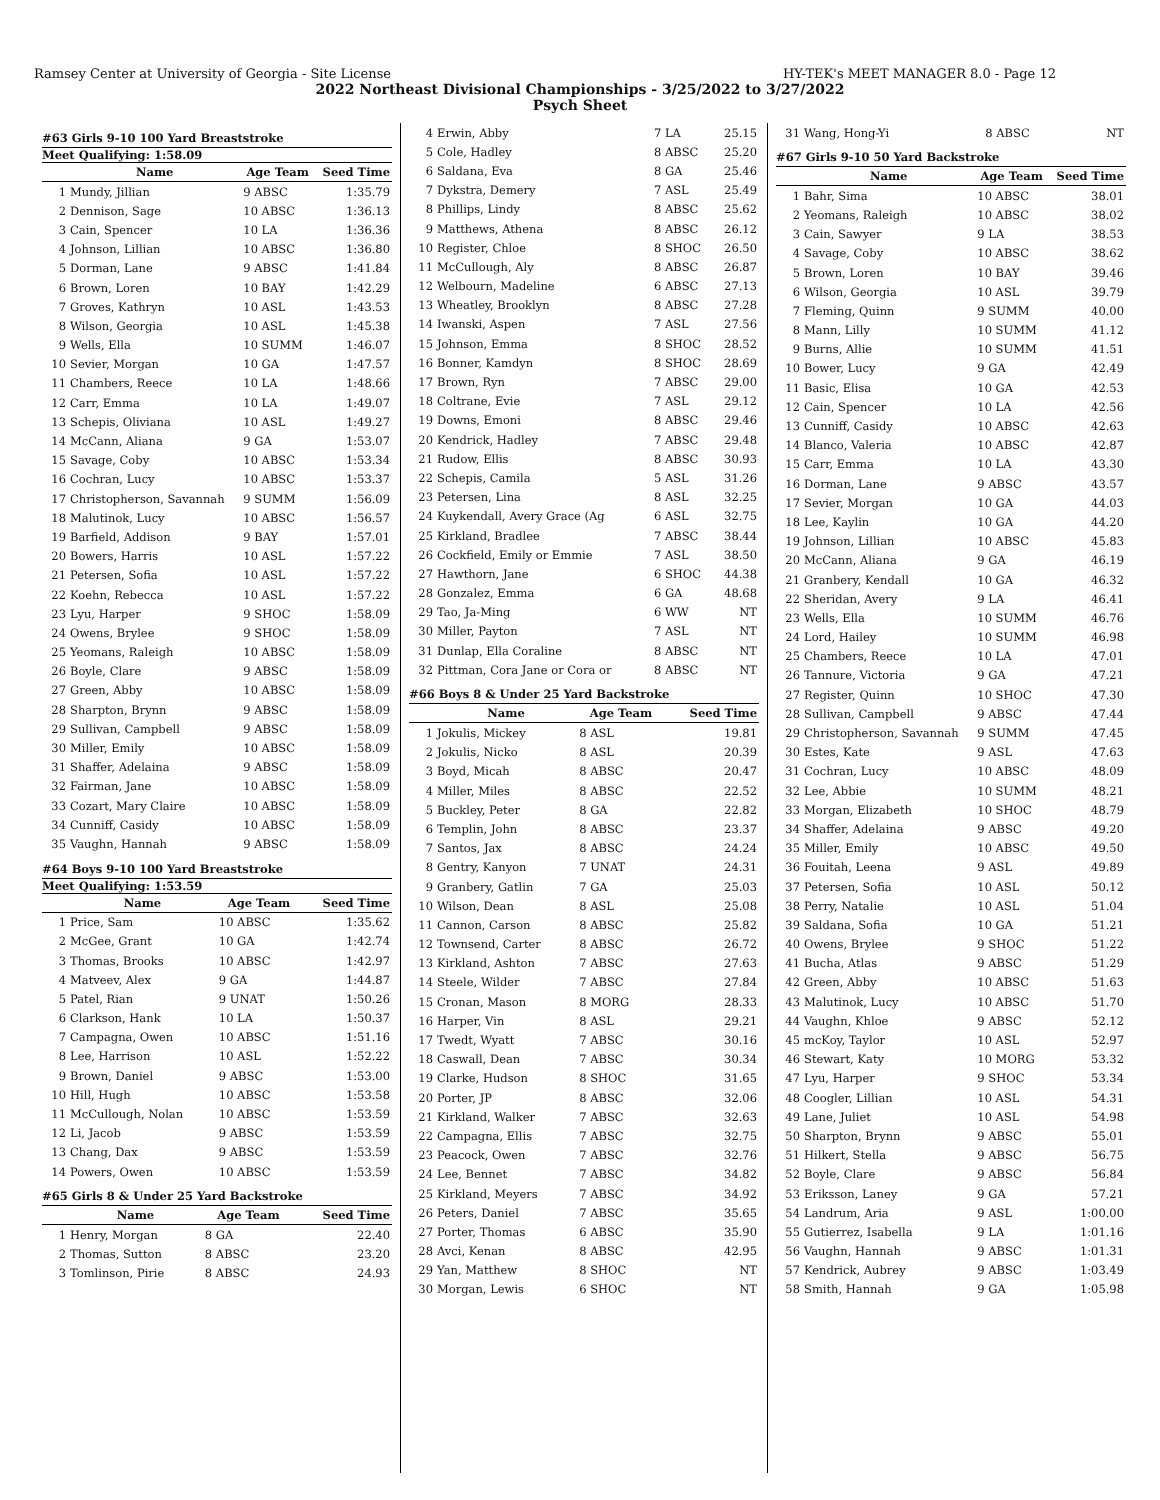Ramsey Center at University of Georgia - Site License HY-TEK's MEET MANAGER 8.0 - Page 12
2022 Northeast Divisional Championships - 3/25/2022 to 3/27/2022
Psych Sheet
#63 Girls 9-10 100 Yard Breaststroke
Meet Qualifying: 1:58.09
| | Name | Age Team | Seed Time |
| --- | --- | --- | --- |
| 1 | Mundy, Jillian | 9 ABSC | 1:35.79 |
| 2 | Dennison, Sage | 10 ABSC | 1:36.13 |
| 3 | Cain, Spencer | 10 LA | 1:36.36 |
| 4 | Johnson, Lillian | 10 ABSC | 1:36.80 |
| 5 | Dorman, Lane | 9 ABSC | 1:41.84 |
| 6 | Brown, Loren | 10 BAY | 1:42.29 |
| 7 | Groves, Kathryn | 10 ASL | 1:43.53 |
| 8 | Wilson, Georgia | 10 ASL | 1:45.38 |
| 9 | Wells, Ella | 10 SUMM | 1:46.07 |
| 10 | Sevier, Morgan | 10 GA | 1:47.57 |
| 11 | Chambers, Reece | 10 LA | 1:48.66 |
| 12 | Carr, Emma | 10 LA | 1:49.07 |
| 13 | Schepis, Oliviana | 10 ASL | 1:49.27 |
| 14 | McCann, Aliana | 9 GA | 1:53.07 |
| 15 | Savage, Coby | 10 ABSC | 1:53.34 |
| 16 | Cochran, Lucy | 10 ABSC | 1:53.37 |
| 17 | Christopherson, Savannah | 9 SUMM | 1:56.09 |
| 18 | Malutinok, Lucy | 10 ABSC | 1:56.57 |
| 19 | Barfield, Addison | 9 BAY | 1:57.01 |
| 20 | Bowers, Harris | 10 ASL | 1:57.22 |
| 21 | Petersen, Sofia | 10 ASL | 1:57.22 |
| 22 | Koehn, Rebecca | 10 ASL | 1:57.22 |
| 23 | Lyu, Harper | 9 SHOC | 1:58.09 |
| 24 | Owens, Brylee | 9 SHOC | 1:58.09 |
| 25 | Yeomans, Raleigh | 10 ABSC | 1:58.09 |
| 26 | Boyle, Clare | 9 ABSC | 1:58.09 |
| 27 | Green, Abby | 10 ABSC | 1:58.09 |
| 28 | Sharpton, Brynn | 9 ABSC | 1:58.09 |
| 29 | Sullivan, Campbell | 9 ABSC | 1:58.09 |
| 30 | Miller, Emily | 10 ABSC | 1:58.09 |
| 31 | Shaffer, Adelaina | 9 ABSC | 1:58.09 |
| 32 | Fairman, Jane | 10 ABSC | 1:58.09 |
| 33 | Cozart, Mary Claire | 10 ABSC | 1:58.09 |
| 34 | Cunniff, Casidy | 10 ABSC | 1:58.09 |
| 35 | Vaughn, Hannah | 9 ABSC | 1:58.09 |
#64 Boys 9-10 100 Yard Breaststroke
Meet Qualifying: 1:53.59
| | Name | Age Team | Seed Time |
| --- | --- | --- | --- |
| 1 | Price, Sam | 10 ABSC | 1:35.62 |
| 2 | McGee, Grant | 10 GA | 1:42.74 |
| 3 | Thomas, Brooks | 10 ABSC | 1:42.97 |
| 4 | Matveev, Alex | 9 GA | 1:44.87 |
| 5 | Patel, Rian | 9 UNAT | 1:50.26 |
| 6 | Clarkson, Hank | 10 LA | 1:50.37 |
| 7 | Campagna, Owen | 10 ABSC | 1:51.16 |
| 8 | Lee, Harrison | 10 ASL | 1:52.22 |
| 9 | Brown, Daniel | 9 ABSC | 1:53.00 |
| 10 | Hill, Hugh | 10 ABSC | 1:53.58 |
| 11 | McCullough, Nolan | 10 ABSC | 1:53.59 |
| 12 | Li, Jacob | 9 ABSC | 1:53.59 |
| 13 | Chang, Dax | 9 ABSC | 1:53.59 |
| 14 | Powers, Owen | 10 ABSC | 1:53.59 |
#65 Girls 8 & Under 25 Yard Backstroke
| | Name | Age Team | Seed Time |
| --- | --- | --- | --- |
| 1 | Henry, Morgan | 8 GA | 22.40 |
| 2 | Thomas, Sutton | 8 ABSC | 23.20 |
| 3 | Tomlinson, Pirie | 8 ABSC | 24.93 |
| 4 | Erwin, Abby | 7 LA | 25.15 |
| 5 | Cole, Hadley | 8 ABSC | 25.20 |
| 6 | Saldana, Eva | 8 GA | 25.46 |
| 7 | Dykstra, Demery | 7 ASL | 25.49 |
| 8 | Phillips, Lindy | 8 ABSC | 25.62 |
| 9 | Matthews, Athena | 8 ABSC | 26.12 |
| 10 | Register, Chloe | 8 SHOC | 26.50 |
| 11 | McCullough, Aly | 8 ABSC | 26.87 |
| 12 | Welbourn, Madeline | 6 ABSC | 27.13 |
| 13 | Wheatley, Brooklyn | 8 ABSC | 27.28 |
| 14 | Iwanski, Aspen | 7 ASL | 27.56 |
| 15 | Johnson, Emma | 8 SHOC | 28.52 |
| 16 | Bonner, Kamdyn | 8 SHOC | 28.69 |
| 17 | Brown, Ryn | 7 ABSC | 29.00 |
| 18 | Coltrane, Evie | 7 ASL | 29.12 |
| 19 | Downs, Emoni | 8 ABSC | 29.46 |
| 20 | Kendrick, Hadley | 7 ABSC | 29.48 |
| 21 | Rudow, Ellis | 8 ABSC | 30.93 |
| 22 | Schepis, Camila | 5 ASL | 31.26 |
| 23 | Petersen, Lina | 8 ASL | 32.25 |
| 24 | Kuykendall, Avery Grace (Ag | 6 ASL | 32.75 |
| 25 | Kirkland, Bradlee | 7 ABSC | 38.44 |
| 26 | Cockfield, Emily or Emmie | 7 ASL | 38.50 |
| 27 | Hawthorn, Jane | 6 SHOC | 44.38 |
| 28 | Gonzalez, Emma | 6 GA | 48.68 |
| 29 | Tao, Ja-Ming | 6 WW | NT |
| 30 | Miller, Payton | 7 ASL | NT |
| 31 | Dunlap, Ella Coraline | 8 ABSC | NT |
| 32 | Pittman, Cora Jane or Cora or | 8 ABSC | NT |
#66 Boys 8 & Under 25 Yard Backstroke
| | Name | Age Team | Seed Time |
| --- | --- | --- | --- |
| 1 | Jokulis, Mickey | 8 ASL | 19.81 |
| 2 | Jokulis, Nicko | 8 ASL | 20.39 |
| 3 | Boyd, Micah | 8 ABSC | 20.47 |
| 4 | Miller, Miles | 8 ABSC | 22.52 |
| 5 | Buckley, Peter | 8 GA | 22.82 |
| 6 | Templin, John | 8 ABSC | 23.37 |
| 7 | Santos, Jax | 8 ABSC | 24.24 |
| 8 | Gentry, Kanyon | 7 UNAT | 24.31 |
| 9 | Granbery, Gatlin | 7 GA | 25.03 |
| 10 | Wilson, Dean | 8 ASL | 25.08 |
| 11 | Cannon, Carson | 8 ABSC | 25.82 |
| 12 | Townsend, Carter | 8 ABSC | 26.72 |
| 13 | Kirkland, Ashton | 7 ABSC | 27.63 |
| 14 | Steele, Wilder | 7 ABSC | 27.84 |
| 15 | Cronan, Mason | 8 MORG | 28.33 |
| 16 | Harper, Vin | 8 ASL | 29.21 |
| 17 | Twedt, Wyatt | 7 ABSC | 30.16 |
| 18 | Caswall, Dean | 7 ABSC | 30.34 |
| 19 | Clarke, Hudson | 8 SHOC | 31.65 |
| 20 | Porter, JP | 8 ABSC | 32.06 |
| 21 | Kirkland, Walker | 7 ABSC | 32.63 |
| 22 | Campagna, Ellis | 7 ABSC | 32.75 |
| 23 | Peacock, Owen | 7 ABSC | 32.76 |
| 24 | Lee, Bennet | 7 ABSC | 34.82 |
| 25 | Kirkland, Meyers | 7 ABSC | 34.92 |
| 26 | Peters, Daniel | 7 ABSC | 35.65 |
| 27 | Porter, Thomas | 6 ABSC | 35.90 |
| 28 | Avci, Kenan | 8 ABSC | 42.95 |
| 29 | Yan, Matthew | 8 SHOC | NT |
| 30 | Morgan, Lewis | 6 SHOC | NT |
| 31 | Wang, Hong-Yi | 8 ABSC | NT |
#67 Girls 9-10 50 Yard Backstroke
| | Name | Age Team | Seed Time |
| --- | --- | --- | --- |
| 1 | Bahr, Sima | 10 ABSC | 38.01 |
| 2 | Yeomans, Raleigh | 10 ABSC | 38.02 |
| 3 | Cain, Sawyer | 9 LA | 38.53 |
| 4 | Savage, Coby | 10 ABSC | 38.62 |
| 5 | Brown, Loren | 10 BAY | 39.46 |
| 6 | Wilson, Georgia | 10 ASL | 39.79 |
| 7 | Fleming, Quinn | 9 SUMM | 40.00 |
| 8 | Mann, Lilly | 10 SUMM | 41.12 |
| 9 | Burns, Allie | 10 SUMM | 41.51 |
| 10 | Bower, Lucy | 9 GA | 42.49 |
| 11 | Basic, Elisa | 10 GA | 42.53 |
| 12 | Cain, Spencer | 10 LA | 42.56 |
| 13 | Cunniff, Casidy | 10 ABSC | 42.63 |
| 14 | Blanco, Valeria | 10 ABSC | 42.87 |
| 15 | Carr, Emma | 10 LA | 43.30 |
| 16 | Dorman, Lane | 9 ABSC | 43.57 |
| 17 | Sevier, Morgan | 10 GA | 44.03 |
| 18 | Lee, Kaylin | 10 GA | 44.20 |
| 19 | Johnson, Lillian | 10 ABSC | 45.83 |
| 20 | McCann, Aliana | 9 GA | 46.19 |
| 21 | Granbery, Kendall | 10 GA | 46.32 |
| 22 | Sheridan, Avery | 9 LA | 46.41 |
| 23 | Wells, Ella | 10 SUMM | 46.76 |
| 24 | Lord, Hailey | 10 SUMM | 46.98 |
| 25 | Chambers, Reece | 10 LA | 47.01 |
| 26 | Tannure, Victoria | 9 GA | 47.21 |
| 27 | Register, Quinn | 10 SHOC | 47.30 |
| 28 | Sullivan, Campbell | 9 ABSC | 47.44 |
| 29 | Christopherson, Savannah | 9 SUMM | 47.45 |
| 30 | Estes, Kate | 9 ASL | 47.63 |
| 31 | Cochran, Lucy | 10 ABSC | 48.09 |
| 32 | Lee, Abbie | 10 SUMM | 48.21 |
| 33 | Morgan, Elizabeth | 10 SHOC | 48.79 |
| 34 | Shaffer, Adelaina | 9 ABSC | 49.20 |
| 35 | Miller, Emily | 10 ABSC | 49.50 |
| 36 | Fouitah, Leena | 9 ASL | 49.89 |
| 37 | Petersen, Sofia | 10 ASL | 50.12 |
| 38 | Perry, Natalie | 10 ASL | 51.04 |
| 39 | Saldana, Sofia | 10 GA | 51.21 |
| 40 | Owens, Brylee | 9 SHOC | 51.22 |
| 41 | Bucha, Atlas | 9 ABSC | 51.29 |
| 42 | Green, Abby | 10 ABSC | 51.63 |
| 43 | Malutinok, Lucy | 10 ABSC | 51.70 |
| 44 | Vaughn, Khloe | 9 ABSC | 52.12 |
| 45 | mcKoy, Taylor | 10 ASL | 52.97 |
| 46 | Stewart, Katy | 10 MORG | 53.32 |
| 47 | Lyu, Harper | 9 SHOC | 53.34 |
| 48 | Coogler, Lillian | 10 ASL | 54.31 |
| 49 | Lane, Juliet | 10 ASL | 54.98 |
| 50 | Sharpton, Brynn | 9 ABSC | 55.01 |
| 51 | Hilkert, Stella | 9 ABSC | 56.75 |
| 52 | Boyle, Clare | 9 ABSC | 56.84 |
| 53 | Eriksson, Laney | 9 GA | 57.21 |
| 54 | Landrum, Aria | 9 ASL | 1:00.00 |
| 55 | Gutierrez, Isabella | 9 LA | 1:01.16 |
| 56 | Vaughn, Hannah | 9 ABSC | 1:01.31 |
| 57 | Kendrick, Aubrey | 9 ABSC | 1:03.49 |
| 58 | Smith, Hannah | 9 GA | 1:05.98 |